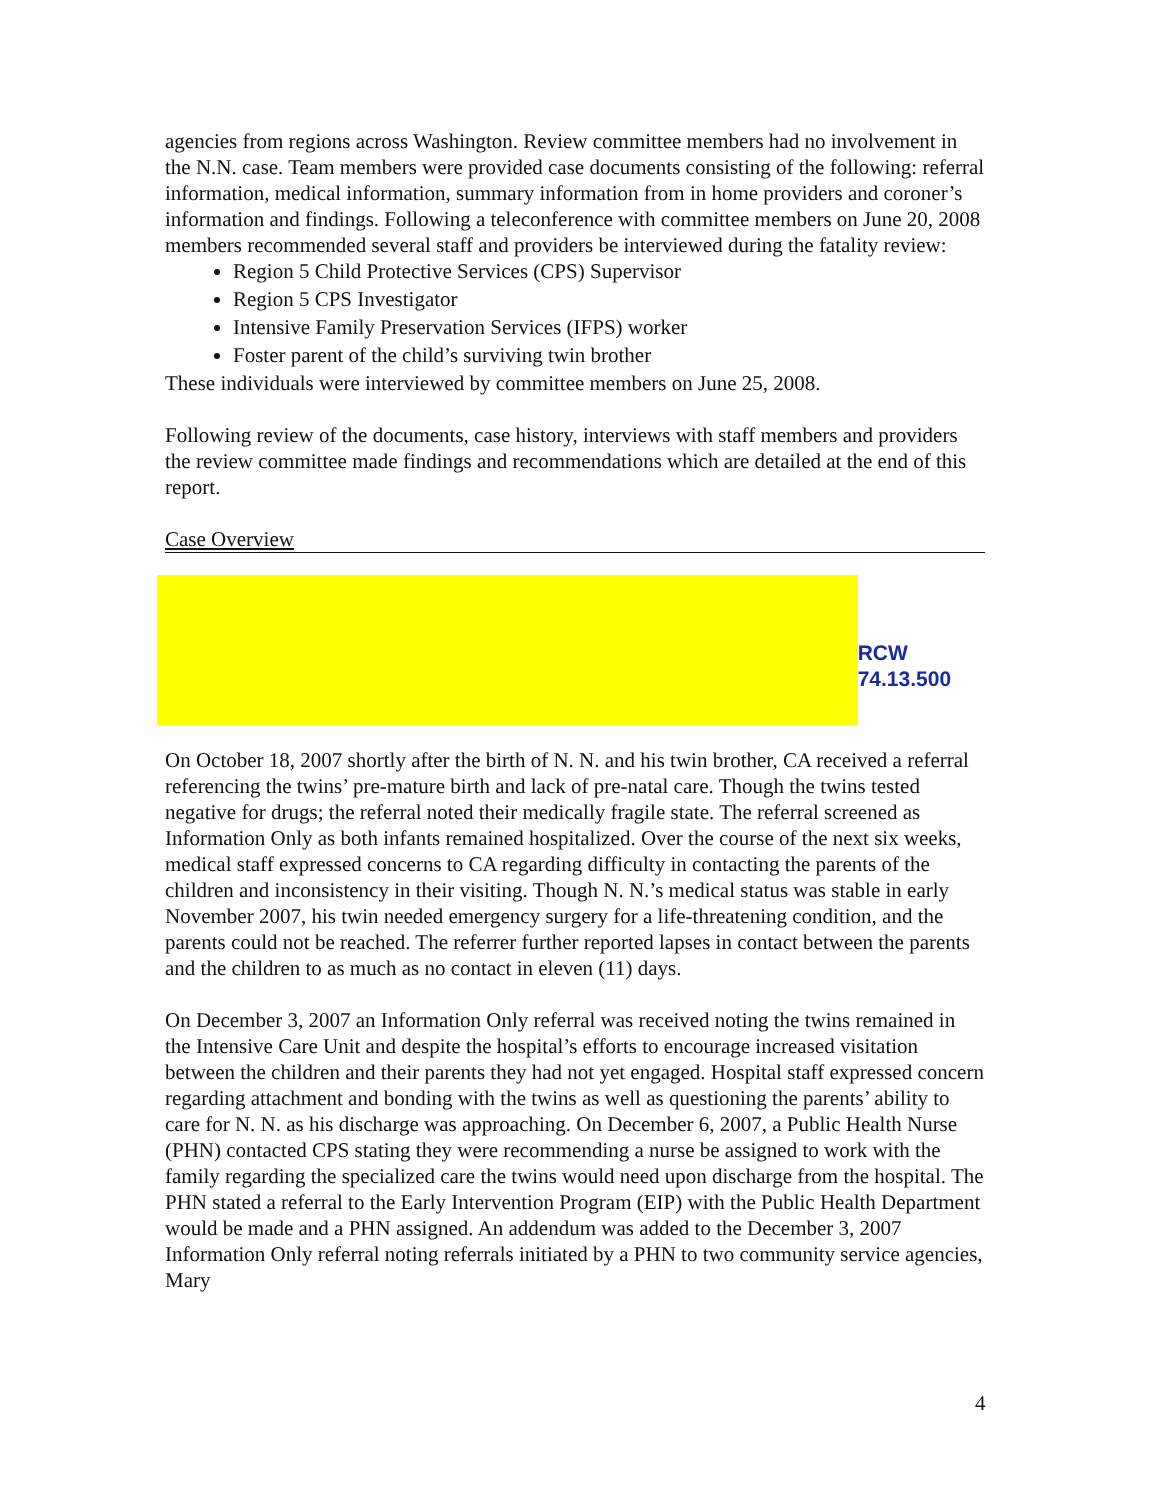agencies from regions across Washington. Review committee members had no involvement in the N.N. case. Team members were provided case documents consisting of the following: referral information, medical information, summary information from in home providers and coroner’s information and findings. Following a teleconference with committee members on June 20, 2008 members recommended several staff and providers be interviewed during the fatality review:
Region 5 Child Protective Services (CPS) Supervisor
Region 5 CPS Investigator
Intensive Family Preservation Services (IFPS) worker
Foster parent of the child’s surviving twin brother
These individuals were interviewed by committee members on June 25, 2008.
Following review of the documents, case history, interviews with staff members and providers the review committee made findings and recommendations which are detailed at the end of this report.
Case Overview
RCW 74.13.500
On October 18, 2007 shortly after the birth of N. N. and his twin brother, CA received a referral referencing the twins’ pre-mature birth and lack of pre-natal care. Though the twins tested negative for drugs; the referral noted their medically fragile state. The referral screened as Information Only as both infants remained hospitalized. Over the course of the next six weeks, medical staff expressed concerns to CA regarding difficulty in contacting the parents of the children and inconsistency in their visiting. Though N. N.’s medical status was stable in early November 2007, his twin needed emergency surgery for a life-threatening condition, and the parents could not be reached. The referrer further reported lapses in contact between the parents and the children to as much as no contact in eleven (11) days.
On December 3, 2007 an Information Only referral was received noting the twins remained in the Intensive Care Unit and despite the hospital’s efforts to encourage increased visitation between the children and their parents they had not yet engaged. Hospital staff expressed concern regarding attachment and bonding with the twins as well as questioning the parents’ ability to care for N. N. as his discharge was approaching. On December 6, 2007, a Public Health Nurse (PHN) contacted CPS stating they were recommending a nurse be assigned to work with the family regarding the specialized care the twins would need upon discharge from the hospital. The PHN stated a referral to the Early Intervention Program (EIP) with the Public Health Department would be made and a PHN assigned. An addendum was added to the December 3, 2007 Information Only referral noting referrals initiated by a PHN to two community service agencies, Mary
4